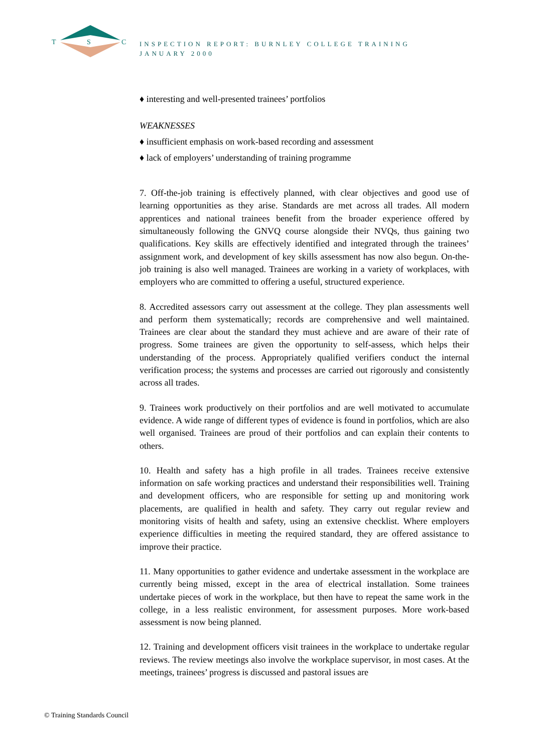T
S
C
INSPECTION REPORT: BURNLEY COLLEGE TRAINING
JANUARY 2000
♦ interesting and well-presented trainees’ portfolios
WEAKNESSES
♦ insufficient emphasis on work-based recording and assessment
♦ lack of employers’ understanding of training programme
7. Off-the-job training is effectively planned, with clear objectives and good use of learning opportunities as they arise. Standards are met across all trades. All modern apprentices and national trainees benefit from the broader experience offered by simultaneously following the GNVQ course alongside their NVQs, thus gaining two qualifications. Key skills are effectively identified and integrated through the trainees’ assignment work, and development of key skills assessment has now also begun. On-the-job training is also well managed. Trainees are working in a variety of workplaces, with employers who are committed to offering a useful, structured experience.
8. Accredited assessors carry out assessment at the college. They plan assessments well and perform them systematically; records are comprehensive and well maintained. Trainees are clear about the standard they must achieve and are aware of their rate of progress. Some trainees are given the opportunity to self-assess, which helps their understanding of the process. Appropriately qualified verifiers conduct the internal verification process; the systems and processes are carried out rigorously and consistently across all trades.
9. Trainees work productively on their portfolios and are well motivated to accumulate evidence. A wide range of different types of evidence is found in portfolios, which are also well organised. Trainees are proud of their portfolios and can explain their contents to others.
10. Health and safety has a high profile in all trades. Trainees receive extensive information on safe working practices and understand their responsibilities well. Training and development officers, who are responsible for setting up and monitoring work placements, are qualified in health and safety. They carry out regular review and monitoring visits of health and safety, using an extensive checklist. Where employers experience difficulties in meeting the required standard, they are offered assistance to improve their practice.
11. Many opportunities to gather evidence and undertake assessment in the workplace are currently being missed, except in the area of electrical installation. Some trainees undertake pieces of work in the workplace, but then have to repeat the same work in the college, in a less realistic environment, for assessment purposes. More work-based assessment is now being planned.
12. Training and development officers visit trainees in the workplace to undertake regular reviews. The review meetings also involve the workplace supervisor, in most cases. At the meetings, trainees’ progress is discussed and pastoral issues are
© Training Standards Council